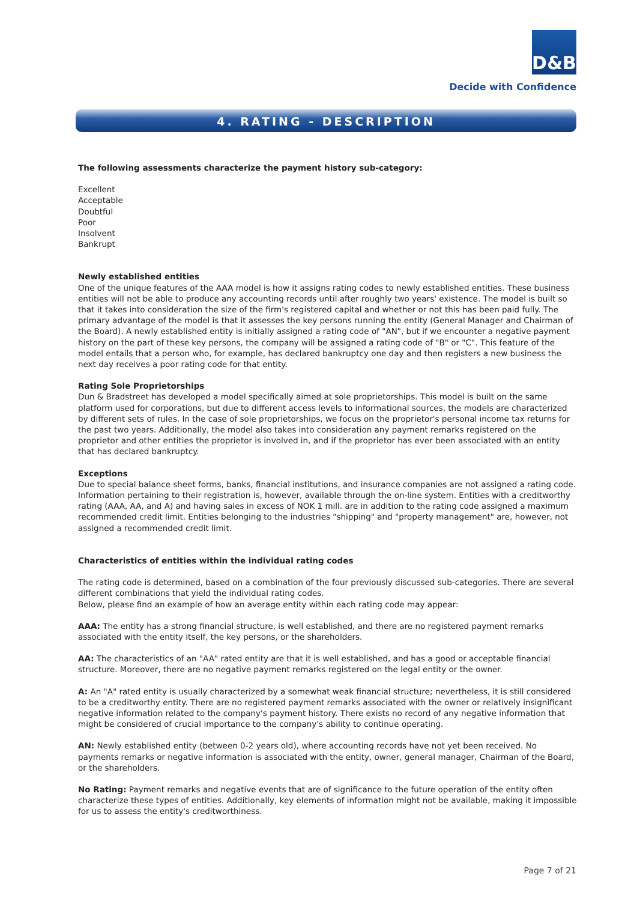D&B
Decide with Confidence
4. RATING - DESCRIPTION
The following assessments characterize the payment history sub-category:
Excellent
Acceptable
Doubtful
Poor
Insolvent
Bankrupt
Newly established entities
One of the unique features of the AAA model is how it assigns rating codes to newly established entities. These business entities will not be able to produce any accounting records until after roughly two years' existence. The model is built so that it takes into consideration the size of the firm's registered capital and whether or not this has been paid fully. The primary advantage of the model is that it assesses the key persons running the entity (General Manager and Chairman of the Board). A newly established entity is initially assigned a rating code of "AN", but if we encounter a negative payment history on the part of these key persons, the company will be assigned a rating code of "B" or "C". This feature of the model entails that a person who, for example, has declared bankruptcy one day and then registers a new business the next day receives a poor rating code for that entity.
Rating Sole Proprietorships
Dun & Bradstreet has developed a model specifically aimed at sole proprietorships. This model is built on the same platform used for corporations, but due to different access levels to informational sources, the models are characterized by different sets of rules. In the case of sole proprietorships, we focus on the proprietor's personal income tax returns for the past two years. Additionally, the model also takes into consideration any payment remarks registered on the proprietor and other entities the proprietor is involved in, and if the proprietor has ever been associated with an entity that has declared bankruptcy.
Exceptions
Due to special balance sheet forms, banks, financial institutions, and insurance companies are not assigned a rating code. Information pertaining to their registration is, however, available through the on-line system. Entities with a creditworthy rating (AAA, AA, and A) and having sales in excess of NOK 1 mill. are in addition to the rating code assigned a maximum recommended credit limit. Entities belonging to the industries "shipping" and "property management" are, however, not assigned a recommended credit limit.
Characteristics of entities within the individual rating codes
The rating code is determined, based on a combination of the four previously discussed sub-categories. There are several different combinations that yield the individual rating codes.
Below, please find an example of how an average entity within each rating code may appear:
AAA: The entity has a strong financial structure, is well established, and there are no registered payment remarks associated with the entity itself, the key persons, or the shareholders.
AA: The characteristics of an "AA" rated entity are that it is well established, and has a good or acceptable financial structure. Moreover, there are no negative payment remarks registered on the legal entity or the owner.
A: An "A" rated entity is usually characterized by a somewhat weak financial structure; nevertheless, it is still considered to be a creditworthy entity. There are no registered payment remarks associated with the owner or relatively insignificant negative information related to the company's payment history. There exists no record of any negative information that might be considered of crucial importance to the company's ability to continue operating.
AN: Newly established entity (between 0-2 years old), where accounting records have not yet been received. No payments remarks or negative information is associated with the entity, owner, general manager, Chairman of the Board, or the shareholders.
No Rating: Payment remarks and negative events that are of significance to the future operation of the entity often characterize these types of entities. Additionally, key elements of information might not be available, making it impossible for us to assess the entity's creditworthiness.
Page 7 of 21